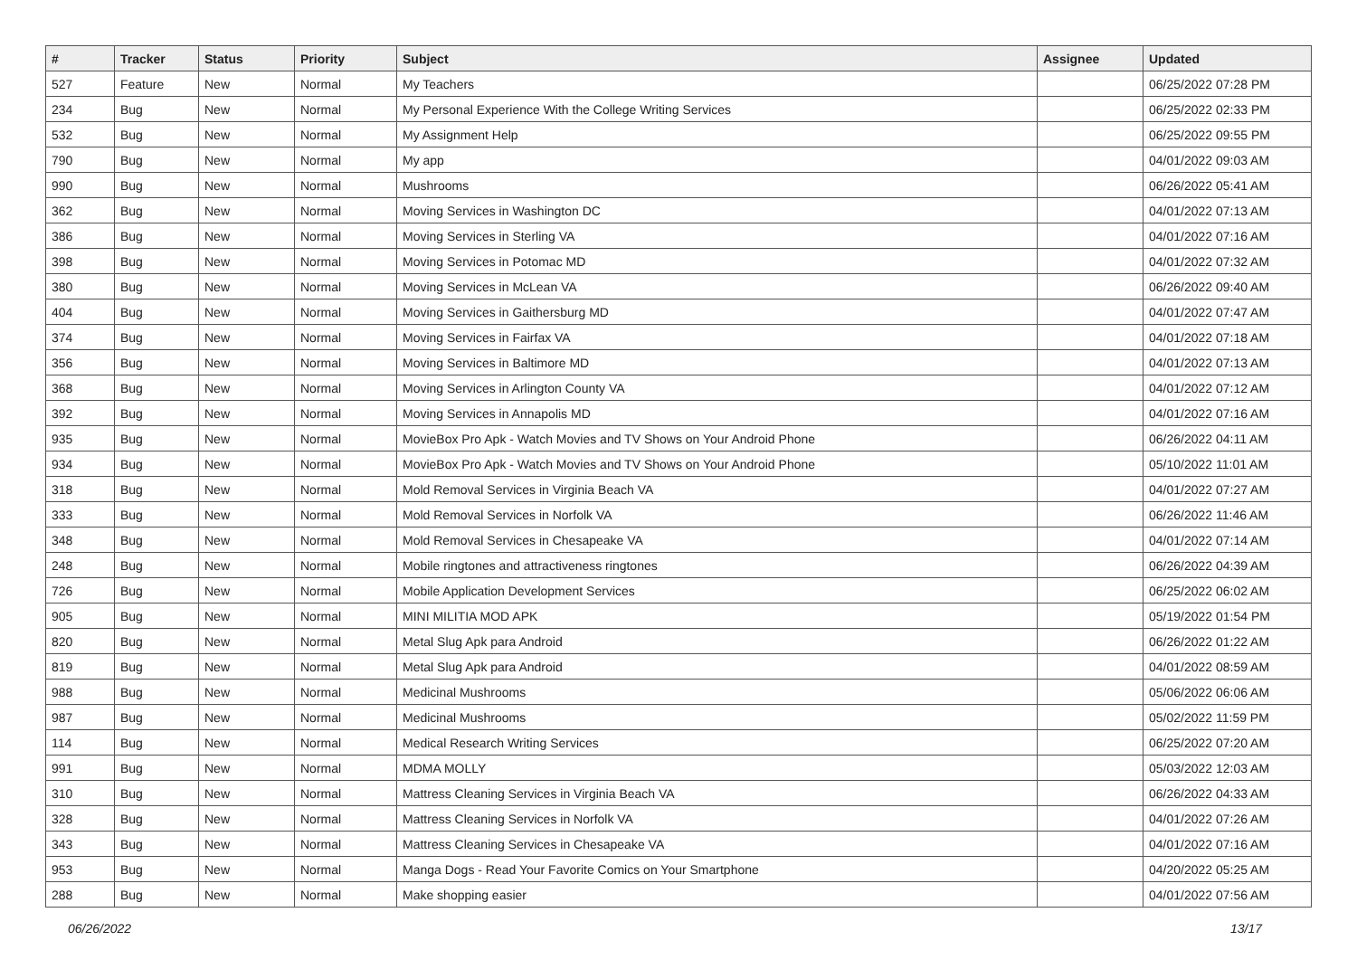| # | Tracker | Status | Priority | Subject | Assignee | Updated |
| --- | --- | --- | --- | --- | --- | --- |
| 527 | Feature | New | Normal | My Teachers | | 06/25/2022 07:28 PM |
| 234 | Bug | New | Normal | My Personal Experience With the College Writing Services | | 06/25/2022 02:33 PM |
| 532 | Bug | New | Normal | My Assignment Help | | 06/25/2022 09:55 PM |
| 790 | Bug | New | Normal | My app | | 04/01/2022 09:03 AM |
| 990 | Bug | New | Normal | Mushrooms | | 06/26/2022 05:41 AM |
| 362 | Bug | New | Normal | Moving Services in Washington DC | | 04/01/2022 07:13 AM |
| 386 | Bug | New | Normal | Moving Services in Sterling VA | | 04/01/2022 07:16 AM |
| 398 | Bug | New | Normal | Moving Services in Potomac MD | | 04/01/2022 07:32 AM |
| 380 | Bug | New | Normal | Moving Services in McLean VA | | 06/26/2022 09:40 AM |
| 404 | Bug | New | Normal | Moving Services in Gaithersburg MD | | 04/01/2022 07:47 AM |
| 374 | Bug | New | Normal | Moving Services in Fairfax VA | | 04/01/2022 07:18 AM |
| 356 | Bug | New | Normal | Moving Services in Baltimore MD | | 04/01/2022 07:13 AM |
| 368 | Bug | New | Normal | Moving Services in Arlington County VA | | 04/01/2022 07:12 AM |
| 392 | Bug | New | Normal | Moving Services in Annapolis MD | | 04/01/2022 07:16 AM |
| 935 | Bug | New | Normal | MovieBox Pro Apk - Watch Movies and TV Shows on Your Android Phone | | 06/26/2022 04:11 AM |
| 934 | Bug | New | Normal | MovieBox Pro Apk - Watch Movies and TV Shows on Your Android Phone | | 05/10/2022 11:01 AM |
| 318 | Bug | New | Normal | Mold Removal Services in Virginia Beach VA | | 04/01/2022 07:27 AM |
| 333 | Bug | New | Normal | Mold Removal Services in Norfolk VA | | 06/26/2022 11:46 AM |
| 348 | Bug | New | Normal | Mold Removal Services in Chesapeake VA | | 04/01/2022 07:14 AM |
| 248 | Bug | New | Normal | Mobile ringtones and attractiveness ringtones | | 06/26/2022 04:39 AM |
| 726 | Bug | New | Normal | Mobile Application Development Services | | 06/25/2022 06:02 AM |
| 905 | Bug | New | Normal | MINI MILITIA MOD APK | | 05/19/2022 01:54 PM |
| 820 | Bug | New | Normal | Metal Slug Apk para Android | | 06/26/2022 01:22 AM |
| 819 | Bug | New | Normal | Metal Slug Apk para Android | | 04/01/2022 08:59 AM |
| 988 | Bug | New | Normal | Medicinal Mushrooms | | 05/06/2022 06:06 AM |
| 987 | Bug | New | Normal | Medicinal Mushrooms | | 05/02/2022 11:59 PM |
| 114 | Bug | New | Normal | Medical Research Writing Services | | 06/25/2022 07:20 AM |
| 991 | Bug | New | Normal | MDMA MOLLY | | 05/03/2022 12:03 AM |
| 310 | Bug | New | Normal | Mattress Cleaning Services in Virginia Beach VA | | 06/26/2022 04:33 AM |
| 328 | Bug | New | Normal | Mattress Cleaning Services in Norfolk VA | | 04/01/2022 07:26 AM |
| 343 | Bug | New | Normal | Mattress Cleaning Services in Chesapeake VA | | 04/01/2022 07:16 AM |
| 953 | Bug | New | Normal | Manga Dogs - Read Your Favorite Comics on Your Smartphone | | 04/20/2022 05:25 AM |
| 288 | Bug | New | Normal | Make shopping easier | | 04/01/2022 07:56 AM |
06/26/2022 13/17